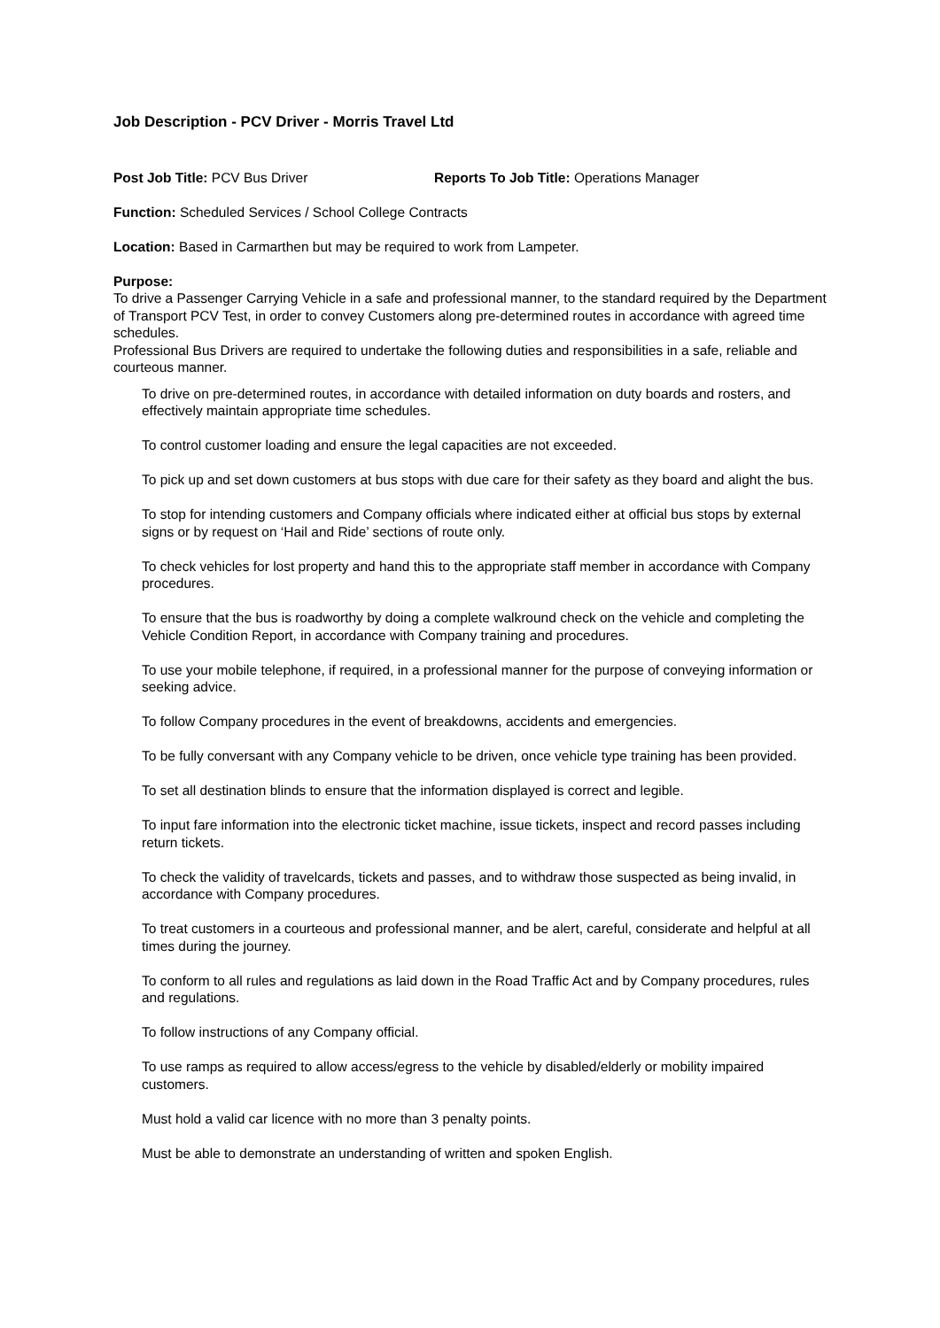Job Description - PCV Driver - Morris Travel Ltd
Post Job Title: PCV Bus Driver Reports To Job Title: Operations Manager
Function: Scheduled Services / School College Contracts
Location: Based in Carmarthen but may be required to work from Lampeter.
Purpose:
To drive a Passenger Carrying Vehicle in a safe and professional manner, to the standard required by the Department of Transport PCV Test, in order to convey Customers along pre-determined routes in accordance with agreed time schedules.
Professional Bus Drivers are required to undertake the following duties and responsibilities in a safe, reliable and courteous manner.
To drive on pre-determined routes, in accordance with detailed information on duty boards and rosters, and effectively maintain appropriate time schedules.
To control customer loading and ensure the legal capacities are not exceeded.
To pick up and set down customers at bus stops with due care for their safety as they board and alight the bus.
To stop for intending customers and Company officials where indicated either at official bus stops by external signs or by request on ‘Hail and Ride’ sections of route only.
To check vehicles for lost property and hand this to the appropriate staff member in accordance with Company procedures.
To ensure that the bus is roadworthy by doing a complete walkround check on the vehicle and completing the Vehicle Condition Report, in accordance with Company training and procedures.
To use your mobile telephone, if required, in a professional manner for the purpose of conveying information or seeking advice.
To follow Company procedures in the event of breakdowns, accidents and emergencies.
To be fully conversant with any Company vehicle to be driven, once vehicle type training has been provided.
To set all destination blinds to ensure that the information displayed is correct and legible.
To input fare information into the electronic ticket machine, issue tickets, inspect and record passes including return tickets.
To check the validity of travelcards, tickets and passes, and to withdraw those suspected as being invalid, in accordance with Company procedures.
To treat customers in a courteous and professional manner, and be alert, careful, considerate and helpful at all times during the journey.
To conform to all rules and regulations as laid down in the Road Traffic Act and by Company procedures, rules and regulations.
To follow instructions of any Company official.
To use ramps as required to allow access/egress to the vehicle by disabled/elderly or mobility impaired customers.
Must hold a valid car licence with no more than 3 penalty points.
Must be able to demonstrate an understanding of written and spoken English.